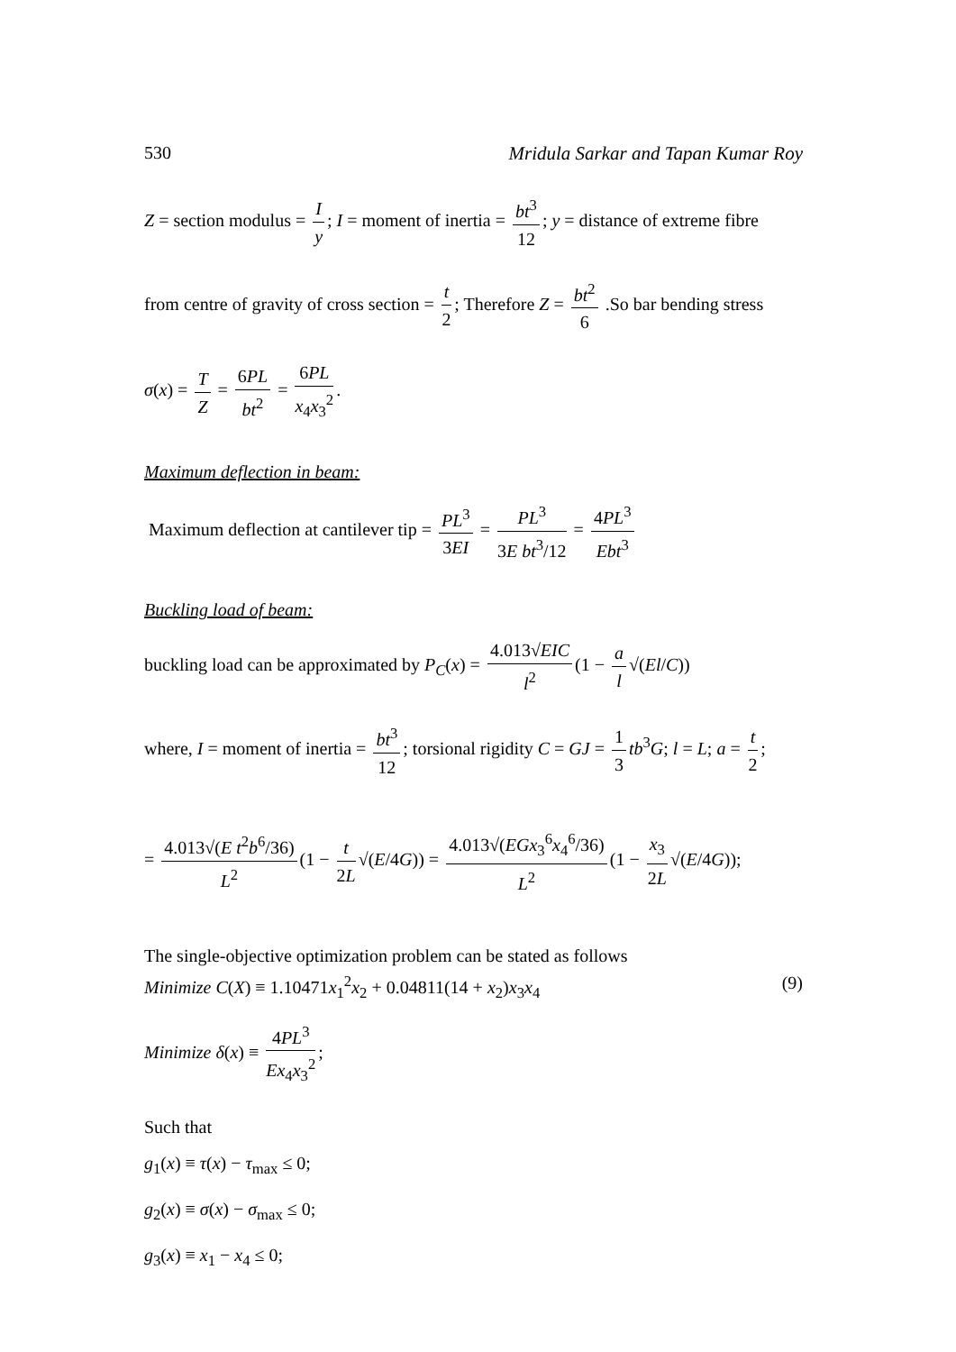530 Mridula Sarkar and Tapan Kumar Roy
Z = section modulus = I y; I = moment of inertia = bt<sup>3</sup> 12; y = distance of extreme fibre
from centre of gravity of cross section = t 2; Therefore Z = bt<sup>2</sup> 6 .So bar bending stress
σ(x) = T Z = 6PL bt<sup>2</sup> = 6PL x<sub>4</sub>x<sub>3</sub><sup>2</sup>.
Maximum deflection in beam:
Maximum deflection at cantilever tip = PL<sup>3</sup> 3EI = PL<sup>3</sup> 3E bt<sup>3</sup>/12 = 4PL<sup>3</sup> Ebt<sup>3</sup>
Buckling load of beam:
buckling load can be approximated by P<sub>C</sub>(x) = 4.013√EIC l<sup>2</sup> (1 − a l √(El/C))
where, I = moment of inertia = bt<sup>3</sup> 12; torsional rigidity C = GJ = 1 3 tb<sup>3</sup>G; l = L; a = t 2;
= 4.013√(E t<sup>2</sup>b<sup>6</sup>/36) L<sup>2</sup> (1 − t 2L √(E/4G)) = 4.013√(EGx<sub>3</sub><sup>6</sup>x<sub>4</sub><sup>6</sup>/36) L<sup>2</sup> (1 − x<sub>3</sub> 2L √(E/4G));
The single-objective optimization problem can be stated as follows
Minimize C(X) ≡ 1.10471x<sub>1</sub><sup>2</sup>x<sub>2</sub> + 0.04811(14 + x<sub>2</sub>)x<sub>3</sub>x<sub>4</sub> (9)
Minimize δ(x) ≡ 4PL<sup>3</sup> Ex<sub>4</sub>x<sub>3</sub><sup>2</sup>;
Such that
g<sub>1</sub>(x) ≡ τ(x) − τ<sub>max</sub> ≤ 0;
g<sub>2</sub>(x) ≡ σ(x) − σ<sub>max</sub> ≤ 0;
g<sub>3</sub>(x) ≡ x<sub>1</sub> − x<sub>4</sub> ≤ 0;